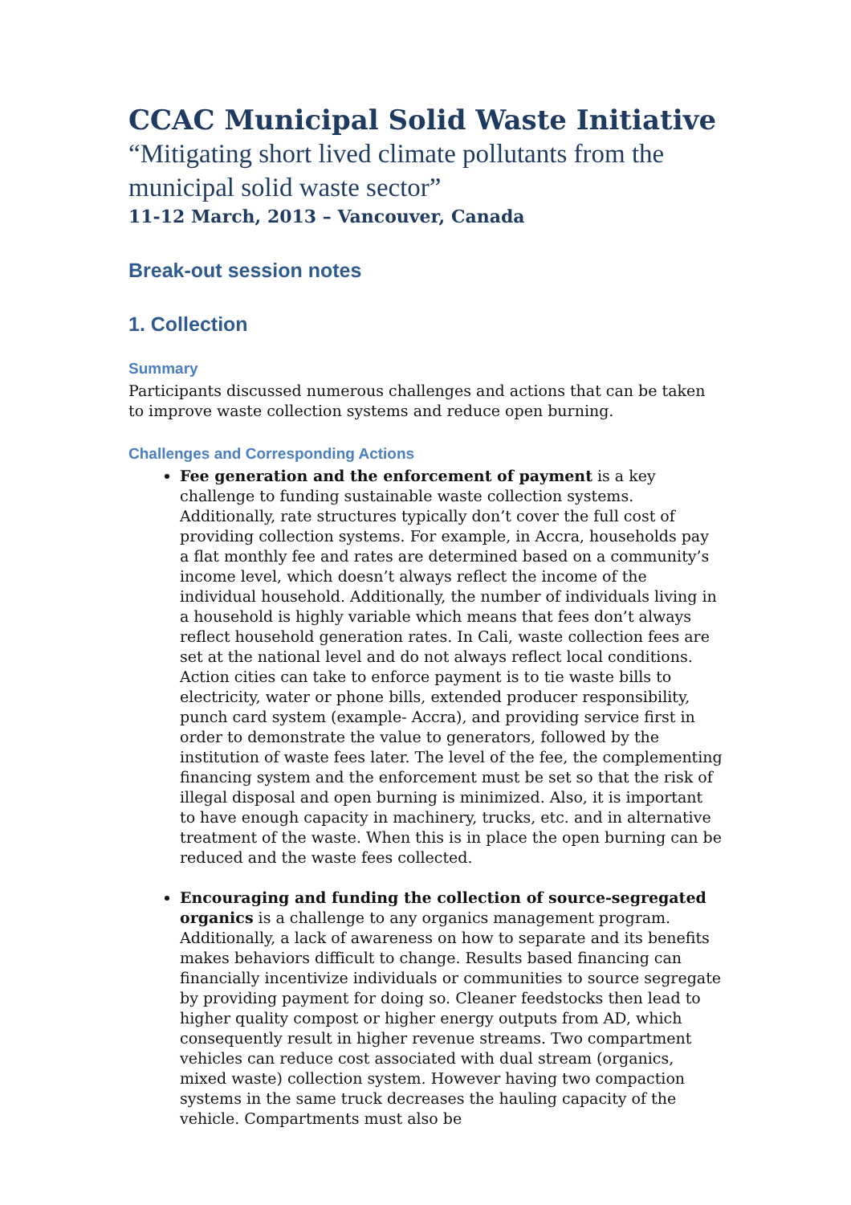CCAC Municipal Solid Waste Initiative
“Mitigating short lived climate pollutants from the municipal solid waste sector”
11-12 March, 2013 – Vancouver, Canada
Break-out session notes
1. Collection
Summary
Participants discussed numerous challenges and actions that can be taken to improve waste collection systems and reduce open burning.
Challenges and Corresponding Actions
Fee generation and the enforcement of payment is a key challenge to funding sustainable waste collection systems. Additionally, rate structures typically don’t cover the full cost of providing collection systems. For example, in Accra, households pay a flat monthly fee and rates are determined based on a community’s income level, which doesn’t always reflect the income of the individual household. Additionally, the number of individuals living in a household is highly variable which means that fees don’t always reflect household generation rates. In Cali, waste collection fees are set at the national level and do not always reflect local conditions. Action cities can take to enforce payment is to tie waste bills to electricity, water or phone bills, extended producer responsibility, punch card system (example- Accra), and providing service first in order to demonstrate the value to generators, followed by the institution of waste fees later. The level of the fee, the complementing financing system and the enforcement must be set so that the risk of illegal disposal and open burning is minimized. Also, it is important to have enough capacity in machinery, trucks, etc. and in alternative treatment of the waste. When this is in place the open burning can be reduced and the waste fees collected.
Encouraging and funding the collection of source-segregated organics is a challenge to any organics management program. Additionally, a lack of awareness on how to separate and its benefits makes behaviors difficult to change. Results based financing can financially incentivize individuals or communities to source segregate by providing payment for doing so. Cleaner feedstocks then lead to higher quality compost or higher energy outputs from AD, which consequently result in higher revenue streams. Two compartment vehicles can reduce cost associated with dual stream (organics, mixed waste) collection system. However having two compaction systems in the same truck decreases the hauling capacity of the vehicle. Compartments must also be